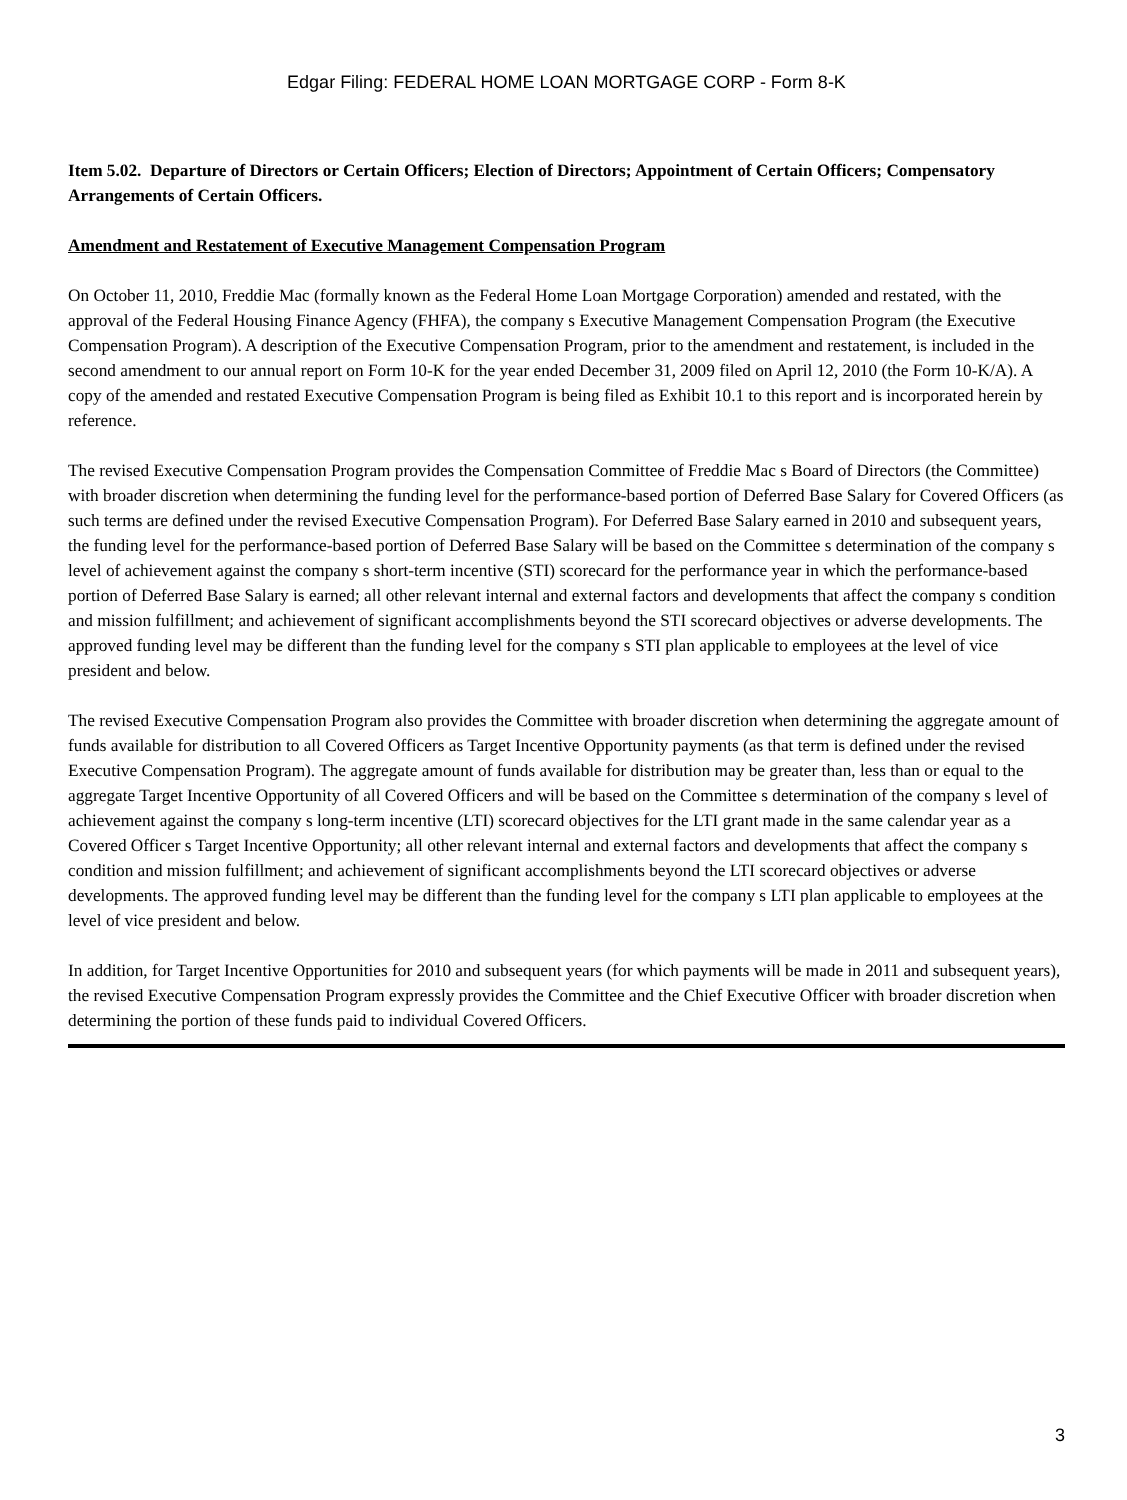Edgar Filing: FEDERAL HOME LOAN MORTGAGE CORP - Form 8-K
Item 5.02. Departure of Directors or Certain Officers; Election of Directors; Appointment of Certain Officers; Compensatory Arrangements of Certain Officers.
Amendment and Restatement of Executive Management Compensation Program
On October 11, 2010, Freddie Mac (formally known as the Federal Home Loan Mortgage Corporation) amended and restated, with the approval of the Federal Housing Finance Agency (FHFA), the company s Executive Management Compensation Program (the Executive Compensation Program). A description of the Executive Compensation Program, prior to the amendment and restatement, is included in the second amendment to our annual report on Form 10-K for the year ended December 31, 2009 filed on April 12, 2010 (the Form 10-K/A). A copy of the amended and restated Executive Compensation Program is being filed as Exhibit 10.1 to this report and is incorporated herein by reference.
The revised Executive Compensation Program provides the Compensation Committee of Freddie Mac s Board of Directors (the Committee) with broader discretion when determining the funding level for the performance-based portion of Deferred Base Salary for Covered Officers (as such terms are defined under the revised Executive Compensation Program). For Deferred Base Salary earned in 2010 and subsequent years, the funding level for the performance-based portion of Deferred Base Salary will be based on the Committee s determination of the company s level of achievement against the company s short-term incentive (STI) scorecard for the performance year in which the performance-based portion of Deferred Base Salary is earned; all other relevant internal and external factors and developments that affect the company s condition and mission fulfillment; and achievement of significant accomplishments beyond the STI scorecard objectives or adverse developments. The approved funding level may be different than the funding level for the company s STI plan applicable to employees at the level of vice president and below.
The revised Executive Compensation Program also provides the Committee with broader discretion when determining the aggregate amount of funds available for distribution to all Covered Officers as Target Incentive Opportunity payments (as that term is defined under the revised Executive Compensation Program). The aggregate amount of funds available for distribution may be greater than, less than or equal to the aggregate Target Incentive Opportunity of all Covered Officers and will be based on the Committee s determination of the company s level of achievement against the company s long-term incentive (LTI) scorecard objectives for the LTI grant made in the same calendar year as a Covered Officer s Target Incentive Opportunity; all other relevant internal and external factors and developments that affect the company s condition and mission fulfillment; and achievement of significant accomplishments beyond the LTI scorecard objectives or adverse developments. The approved funding level may be different than the funding level for the company s LTI plan applicable to employees at the level of vice president and below.
In addition, for Target Incentive Opportunities for 2010 and subsequent years (for which payments will be made in 2011 and subsequent years), the revised Executive Compensation Program expressly provides the Committee and the Chief Executive Officer with broader discretion when determining the portion of these funds paid to individual Covered Officers.
3